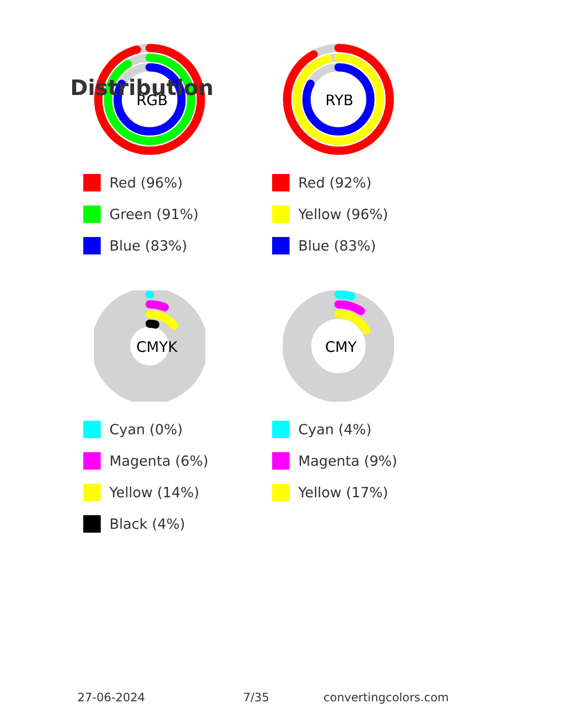Distribution
RGB
Red (96%)
Green (91%)
Blue (83%)
RYB
Red (92%)
Yellow (96%)
Blue (83%)
CMYK
Cyan (0%)
Magenta (6%)
Yellow (14%)
Black (4%)
CMY
Cyan (4%)
Magenta (9%)
Yellow (17%)
27-06-2024 7/35 convertingcolors.com